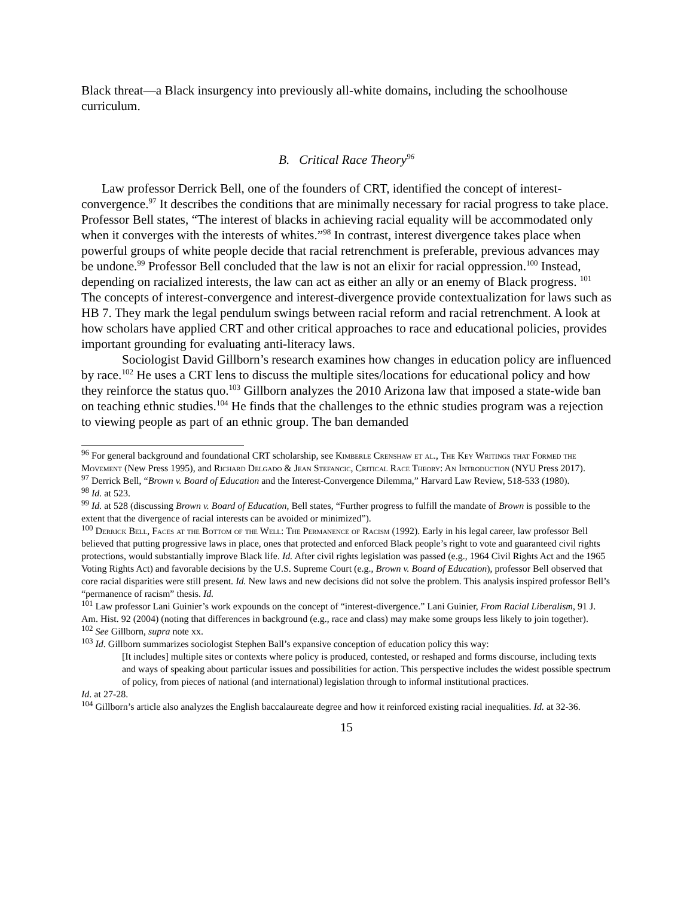Black threat—a Black insurgency into previously all-white domains, including the schoolhouse curriculum.
B. Critical Race Theory<sup>96</sup>
Law professor Derrick Bell, one of the founders of CRT, identified the concept of interest-convergence.<sup>97</sup> It describes the conditions that are minimally necessary for racial progress to take place. Professor Bell states, “The interest of blacks in achieving racial equality will be accommodated only when it converges with the interests of whites.”<sup>98</sup> In contrast, interest divergence takes place when powerful groups of white people decide that racial retrenchment is preferable, previous advances may be undone.<sup>99</sup> Professor Bell concluded that the law is not an elixir for racial oppression.<sup>100</sup> Instead, depending on racialized interests, the law can act as either an ally or an enemy of Black progress. <sup>101</sup> The concepts of interest-convergence and interest-divergence provide contextualization for laws such as HB 7. They mark the legal pendulum swings between racial reform and racial retrenchment. A look at how scholars have applied CRT and other critical approaches to race and educational policies, provides important grounding for evaluating anti-literacy laws.
Sociologist David Gillborn’s research examines how changes in education policy are influenced by race.<sup>102</sup> He uses a CRT lens to discuss the multiple sites/locations for educational policy and how they reinforce the status quo.<sup>103</sup> Gillborn analyzes the 2010 Arizona law that imposed a state-wide ban on teaching ethnic studies.<sup>104</sup> He finds that the challenges to the ethnic studies program was a rejection to viewing people as part of an ethnic group. The ban demanded
<sup>96</sup> For general background and foundational CRT scholarship, see Kimberle Crenshaw et al., The Key Writings that Formed the Movement (New Press 1995), and Richard Delgado & Jean Stefancic, Critical Race Theory: An Introduction (NYU Press 2017).
<sup>97</sup> Derrick Bell, “Brown v. Board of Education and the Interest-Convergence Dilemma,” Harvard Law Review, 518-533 (1980).
<sup>98</sup> Id. at 523.
<sup>99</sup> Id. at 528 (discussing Brown v. Board of Education, Bell states, “Further progress to fulfill the mandate of Brown is possible to the extent that the divergence of racial interests can be avoided or minimized”).
<sup>100</sup> Derrick Bell, Faces at the Bottom of the Well: The Permanence of Racism (1992). Early in his legal career, law professor Bell believed that putting progressive laws in place, ones that protected and enforced Black people’s right to vote and guaranteed civil rights protections, would substantially improve Black life. Id. After civil rights legislation was passed (e.g., 1964 Civil Rights Act and the 1965 Voting Rights Act) and favorable decisions by the U.S. Supreme Court (e.g., Brown v. Board of Education), professor Bell observed that core racial disparities were still present. Id. New laws and new decisions did not solve the problem. This analysis inspired professor Bell’s “permanence of racism” thesis. Id.
<sup>101</sup> Law professor Lani Guinier’s work expounds on the concept of “interest-divergence.” Lani Guinier, From Racial Liberalism, 91 J. Am. Hist. 92 (2004) (noting that differences in background (e.g., race and class) may make some groups less likely to join together).
<sup>102</sup> See Gillborn, supra note xx.
<sup>103</sup> Id. Gillborn summarizes sociologist Stephen Ball’s expansive conception of education policy this way:
[It includes] multiple sites or contexts where policy is produced, contested, or reshaped and forms discourse, including texts and ways of speaking about particular issues and possibilities for action. This perspective includes the widest possible spectrum of policy, from pieces of national (and international) legislation through to informal institutional practices.
Id. at 27-28.
<sup>104</sup> Gillborn’s article also analyzes the English baccalaureate degree and how it reinforced existing racial inequalities. Id. at 32-36.
15